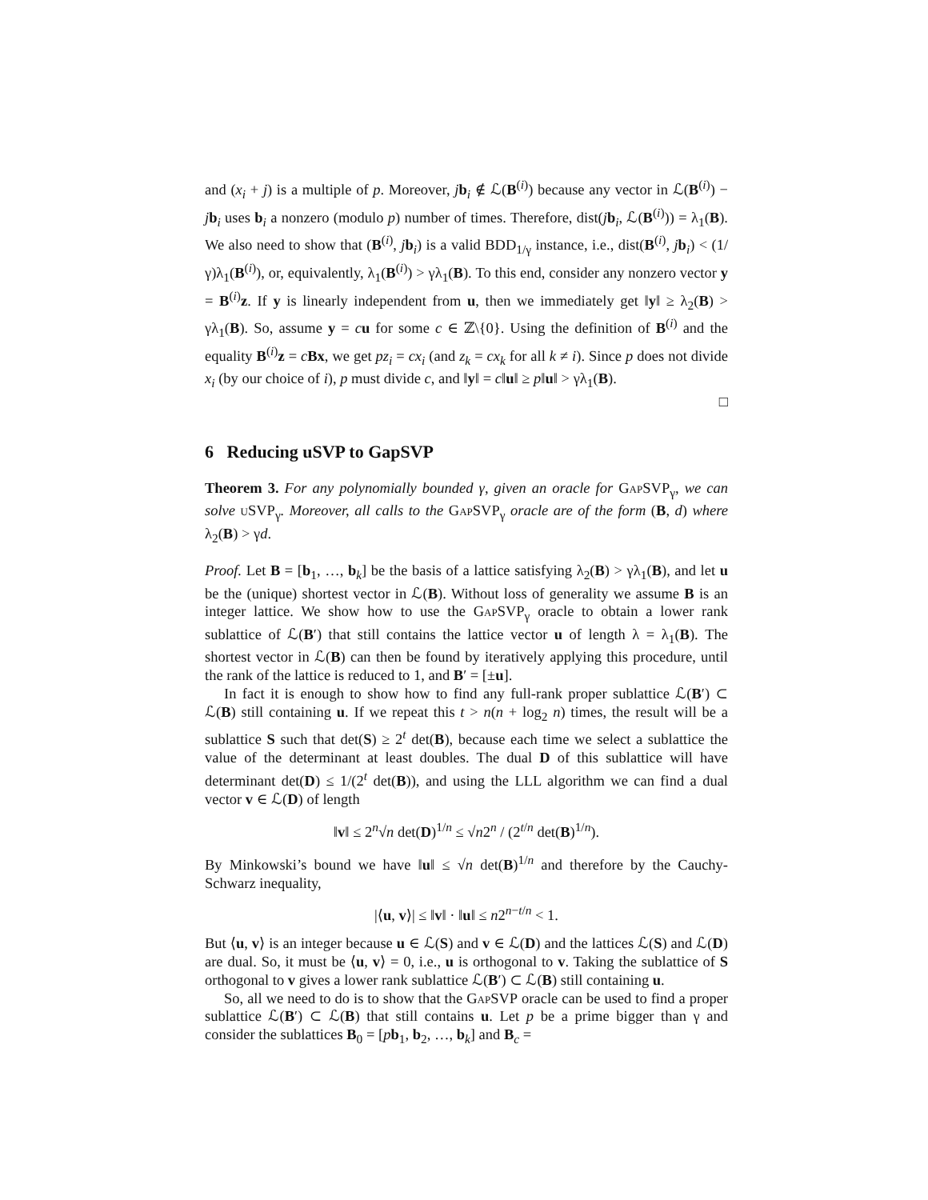and (x<sub>i</sub> + j) is a multiple of p. Moreover, jb<sub>i</sub> ∉ ℒ(B<sup>(i)</sup>) because any vector in ℒ(B<sup>(i)</sup>) − jb<sub>i</sub> uses b<sub>i</sub> a nonzero (modulo p) number of times. Therefore, dist(jb<sub>i</sub>, ℒ(B<sup>(i)</sup>)) = λ<sub>1</sub>(B). We also need to show that (B<sup>(i)</sup>, jb<sub>i</sub>) is a valid BDD<sub>1/γ</sub> instance, i.e., dist(B<sup>(i)</sup>, jb<sub>i</sub>) < (1/γ)λ<sub>1</sub>(B<sup>(i)</sup>), or, equivalently, λ<sub>1</sub>(B<sup>(i)</sup>) > γλ<sub>1</sub>(B). To this end, consider any nonzero vector y = B<sup>(i)</sup>z. If y is linearly independent from u, then we immediately get ‖y‖ ≥ λ<sub>2</sub>(B) > γλ<sub>1</sub>(B). So, assume y = cu for some c ∈ ℤ\{0}. Using the definition of B<sup>(i)</sup> and the equality B<sup>(i)</sup>z = cBx, we get pz<sub>i</sub> = cx<sub>i</sub> (and z<sub>k</sub> = cx<sub>k</sub> for all k ≠ i). Since p does not divide x<sub>i</sub> (by our choice of i), p must divide c, and ‖y‖ = c‖u‖ ≥ p‖u‖ > γλ<sub>1</sub>(B).
□
6 Reducing uSVP to GapSVP
Theorem 3. For any polynomially bounded γ, given an oracle for GapSVP<sub>γ</sub>, we can solve uSVP<sub>γ</sub>. Moreover, all calls to the GapSVP<sub>γ</sub> oracle are of the form (B, d) where λ<sub>2</sub>(B) > γd.
Proof. Let B = [b<sub>1</sub>, …, b<sub>k</sub>] be the basis of a lattice satisfying λ<sub>2</sub>(B) > γλ<sub>1</sub>(B), and let u be the (unique) shortest vector in ℒ(B). Without loss of generality we assume B is an integer lattice. We show how to use the GapSVP<sub>γ</sub> oracle to obtain a lower rank sublattice of ℒ(B′) that still contains the lattice vector u of length λ = λ<sub>1</sub>(B). The shortest vector in ℒ(B) can then be found by iteratively applying this procedure, until the rank of the lattice is reduced to 1, and B′ = [±u].
In fact it is enough to show how to find any full-rank proper sublattice ℒ(B′) ⊂ ℒ(B) still containing u. If we repeat this t > n(n + log<sub>2</sub> n) times, the result will be a sublattice S such that det(S) ≥ 2<sup>t</sup> det(B), because each time we select a sublattice the value of the determinant at least doubles. The dual D of this sublattice will have determinant det(D) ≤ 1/(2<sup>t</sup> det(B)), and using the LLL algorithm we can find a dual vector v ∈ ℒ(D) of length
‖v‖ ≤ 2<sup>n</sup>√n det(D)<sup>1/n</sup> ≤ √n2<sup>n</sup> / (2<sup>t/n</sup> det(B)<sup>1/n</sup>).
By Minkowski’s bound we have ‖u‖ ≤ √n det(B)<sup>1/n</sup> and therefore by the Cauchy-Schwarz inequality,
|⟨u, v⟩| ≤ ‖v‖ · ‖u‖ ≤ n2<sup>n−t/n</sup> < 1.
But ⟨u, v⟩ is an integer because u ∈ ℒ(S) and v ∈ ℒ(D) and the lattices ℒ(S) and ℒ(D) are dual. So, it must be ⟨u, v⟩ = 0, i.e., u is orthogonal to v. Taking the sublattice of S orthogonal to v gives a lower rank sublattice ℒ(B′) ⊂ ℒ(B) still containing u.
So, all we need to do is to show that the GapSVP oracle can be used to find a proper sublattice ℒ(B′) ⊂ ℒ(B) that still contains u. Let p be a prime bigger than γ and consider the sublattices B<sub>0</sub> = [pb<sub>1</sub>, b<sub>2</sub>, …, b<sub>k</sub>] and B<sub>c</sub> =